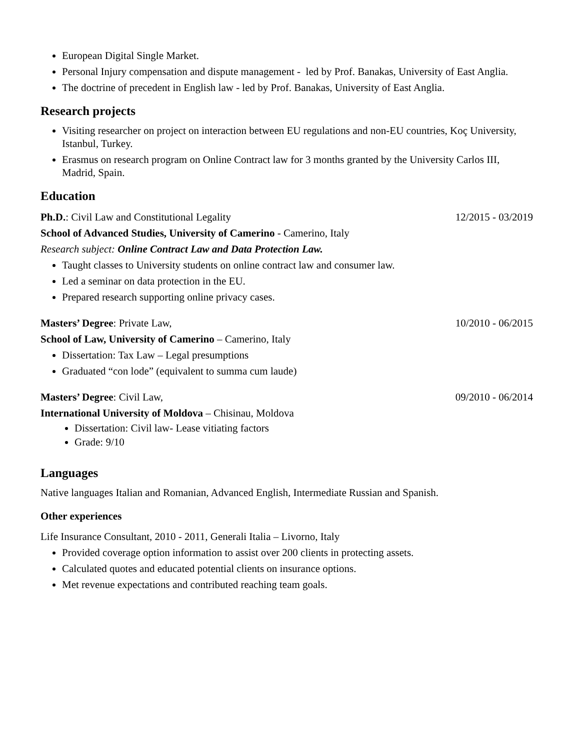European Digital Single Market.
Personal Injury compensation and dispute management - led by Prof. Banakas, University of East Anglia.
The doctrine of precedent in English law - led by Prof. Banakas, University of East Anglia.
Research projects
Visiting researcher on project on interaction between EU regulations and non-EU countries, Koç University, Istanbul, Turkey.
Erasmus on research program on Online Contract law for 3 months granted by the University Carlos III, Madrid, Spain.
Education
Ph.D.: Civil Law and Constitutional Legality 12/2015 - 03/2019
School of Advanced Studies, University of Camerino - Camerino, Italy
Research subject: Online Contract Law and Data Protection Law.
Taught classes to University students on online contract law and consumer law.
Led a seminar on data protection in the EU.
Prepared research supporting online privacy cases.
Masters’ Degree: Private Law, 10/2010 - 06/2015
School of Law, University of Camerino – Camerino, Italy
Dissertation: Tax Law – Legal presumptions
Graduated “con lode” (equivalent to summa cum laude)
Masters’ Degree: Civil Law, 09/2010 - 06/2014
International University of Moldova – Chisinau, Moldova
Dissertation: Civil law- Lease vitiating factors
Grade: 9/10
Languages
Native languages Italian and Romanian, Advanced English, Intermediate Russian and Spanish.
Other experiences
Life Insurance Consultant, 2010 - 2011, Generali Italia – Livorno, Italy
Provided coverage option information to assist over 200 clients in protecting assets.
Calculated quotes and educated potential clients on insurance options.
Met revenue expectations and contributed reaching team goals.